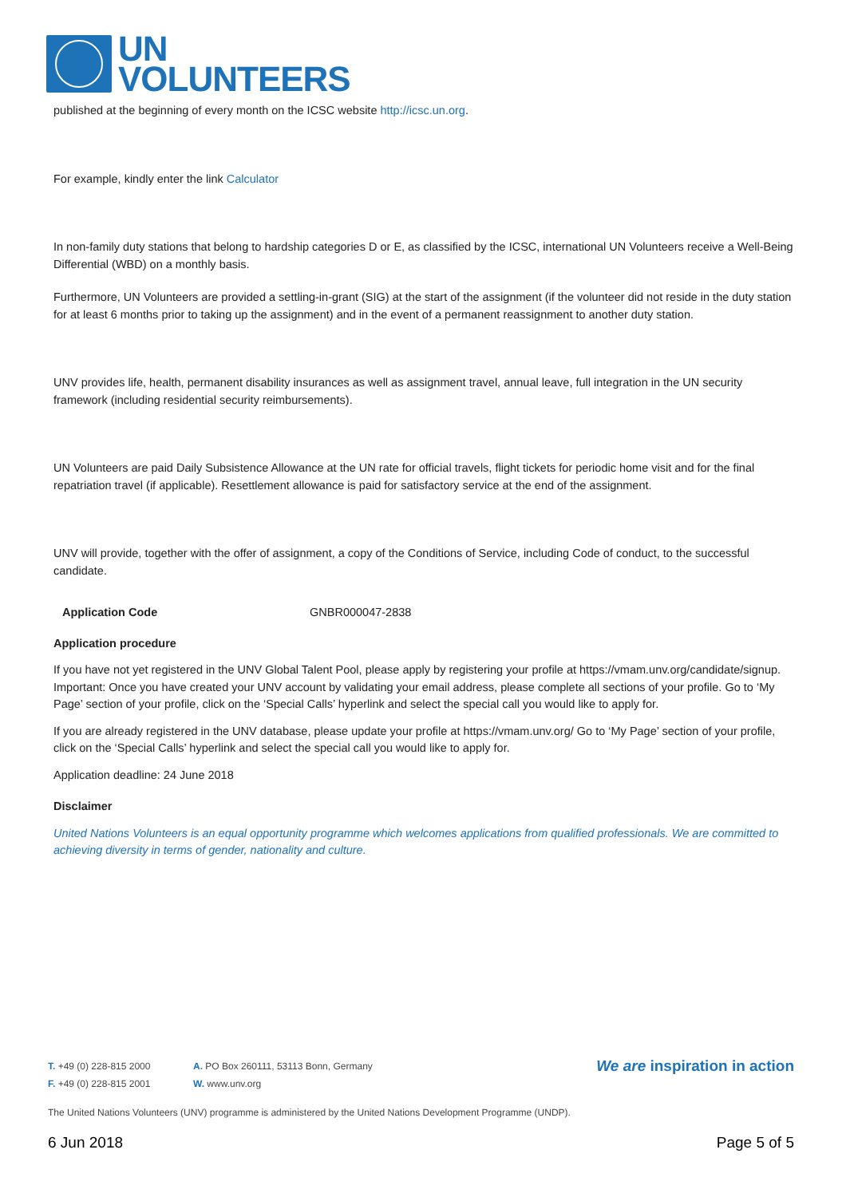UN
VOLUNTEERS
published at the beginning of every month on the ICSC website http://icsc.un.org.
For example, kindly enter the link Calculator
In non-family duty stations that belong to hardship categories D or E, as classified by the ICSC, international UN Volunteers receive a Well-Being Differential (WBD) on a monthly basis.
Furthermore, UN Volunteers are provided a settling-in-grant (SIG) at the start of the assignment (if the volunteer did not reside in the duty station for at least 6 months prior to taking up the assignment) and in the event of a permanent reassignment to another duty station.
UNV provides life, health, permanent disability insurances as well as assignment travel, annual leave, full integration in the UN security framework (including residential security reimbursements).
UN Volunteers are paid Daily Subsistence Allowance at the UN rate for official travels, flight tickets for periodic home visit and for the final repatriation travel (if applicable). Resettlement allowance is paid for satisfactory service at the end of the assignment.
UNV will provide, together with the offer of assignment, a copy of the Conditions of Service, including Code of conduct, to the successful candidate.
| Application Code | GNBR000047-2838 |
Application procedure
If you have not yet registered in the UNV Global Talent Pool, please apply by registering your profile at https://vmam.unv.org/candidate/signup. Important: Once you have created your UNV account by validating your email address, please complete all sections of your profile. Go to ‘My Page’ section of your profile, click on the ‘Special Calls’ hyperlink and select the special call you would like to apply for.
If you are already registered in the UNV database, please update your profile at https://vmam.unv.org/ Go to ‘My Page’ section of your profile, click on the ‘Special Calls’ hyperlink and select the special call you would like to apply for.
Application deadline: 24 June 2018
Disclaimer
United Nations Volunteers is an equal opportunity programme which welcomes applications from qualified professionals. We are committed to achieving diversity in terms of gender, nationality and culture.
T. +49 (0) 228-815 2000
F. +49 (0) 228-815 2001
A. PO Box 260111, 53113 Bonn, Germany
W. www.unv.org
We are inspiration in action
The United Nations Volunteers (UNV) programme is administered by the United Nations Development Programme (UNDP).
6 Jun 2018 Page 5 of 5